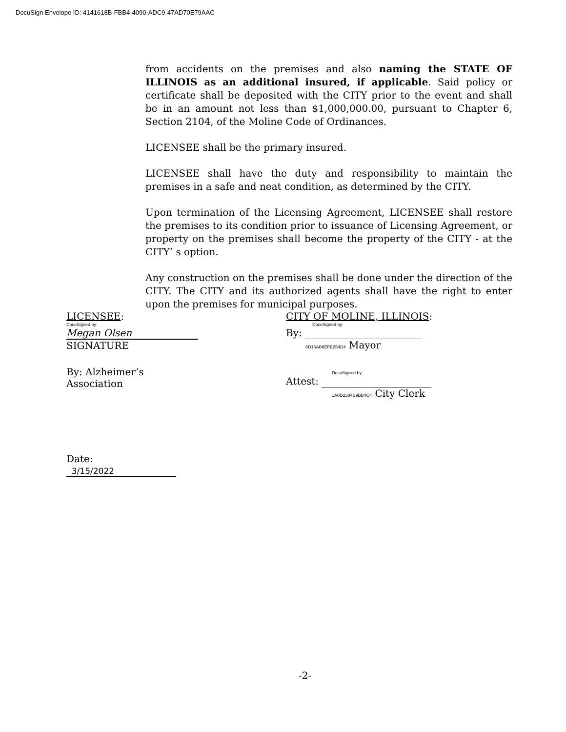DocuSign Envelope ID: 4141618B-FBB4-4090-ADC9-47AD70E79AAC
from accidents on the premises and also naming the STATE OF ILLINOIS as an additional insured, if applicable. Said policy or certificate shall be deposited with the CITY prior to the event and shall be in an amount not less than $1,000,000.00, pursuant to Chapter 6, Section 2104, of the Moline Code of Ordinances.
LICENSEE shall be the primary insured.
LICENSEE shall have the duty and responsibility to maintain the premises in a safe and neat condition, as determined by the CITY.
Upon termination of the Licensing Agreement, LICENSEE shall restore the premises to its condition prior to issuance of Licensing Agreement, or property on the premises shall become the property of the CITY - at the CITY’ s option.
Any construction on the premises shall be done under the direction of the CITY. The CITY and its authorized agents shall have the right to enter upon the premises for municipal purposes.
LICENSEE:
DocuSigned by:
Megan Olsen
SIGNATURE
By: Alzheimer’s Association
Date: 3/15/2022
CITY OF MOLINE, ILLINOIS:
DocuSigned by:
By:
8D16AB6EFE254D4 Mayor
DocuSigned by:
Attest:
1A0D2384B9BB4C4 City Clerk
-2-